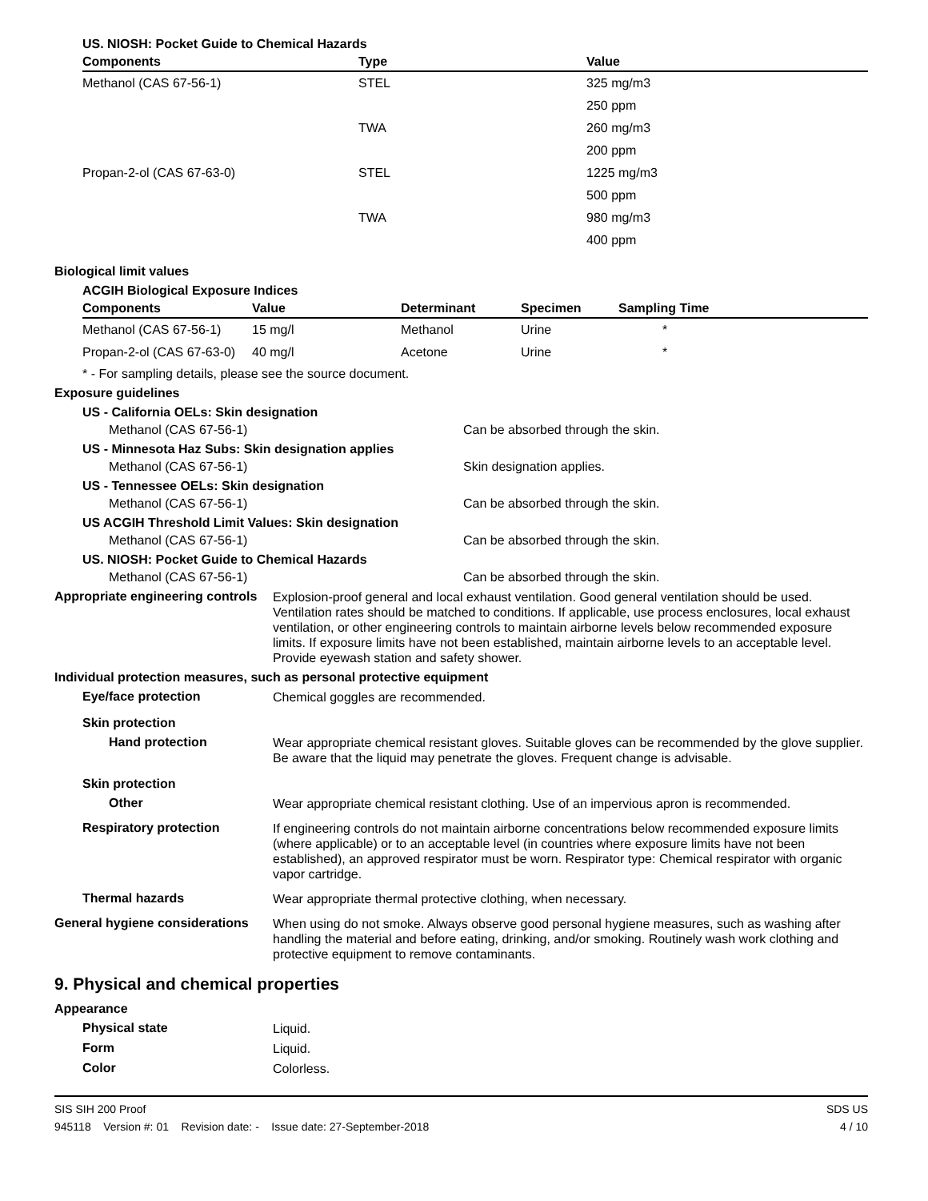US. NIOSH: Pocket Guide to Chemical Hazards
| Components | Type | Value |
| --- | --- | --- |
| Methanol (CAS 67-56-1) | STEL | 325 mg/m3 |
| | | 250 ppm |
| | TWA | 260 mg/m3 |
| | | 200 ppm |
| Propan-2-ol (CAS 67-63-0) | STEL | 1225 mg/m3 |
| | | 500 ppm |
| | TWA | 980 mg/m3 |
| | | 400 ppm |
Biological limit values
ACGIH Biological Exposure Indices
| Components | Value | Determinant | Specimen | Sampling Time |
| --- | --- | --- | --- | --- |
| Methanol (CAS 67-56-1) | 15 mg/l | Methanol | Urine | * |
| Propan-2-ol (CAS 67-63-0) | 40 mg/l | Acetone | Urine | * |
* - For sampling details, please see the source document.
Exposure guidelines
US - California OELs: Skin designation
Methanol (CAS 67-56-1) Can be absorbed through the skin.
US - Minnesota Haz Subs: Skin designation applies
Methanol (CAS 67-56-1) Skin designation applies.
US - Tennessee OELs: Skin designation
Methanol (CAS 67-56-1) Can be absorbed through the skin.
US ACGIH Threshold Limit Values: Skin designation
Methanol (CAS 67-56-1) Can be absorbed through the skin.
US. NIOSH: Pocket Guide to Chemical Hazards
Methanol (CAS 67-56-1) Can be absorbed through the skin.
Appropriate engineering controls
Explosion-proof general and local exhaust ventilation. Good general ventilation should be used. Ventilation rates should be matched to conditions. If applicable, use process enclosures, local exhaust ventilation, or other engineering controls to maintain airborne levels below recommended exposure limits. If exposure limits have not been established, maintain airborne levels to an acceptable level. Provide eyewash station and safety shower.
Individual protection measures, such as personal protective equipment
Eye/face protection
Chemical goggles are recommended.
Skin protection
Hand protection
Wear appropriate chemical resistant gloves. Suitable gloves can be recommended by the glove supplier. Be aware that the liquid may penetrate the gloves. Frequent change is advisable.
Skin protection
Other
Wear appropriate chemical resistant clothing. Use of an impervious apron is recommended.
Respiratory protection
If engineering controls do not maintain airborne concentrations below recommended exposure limits (where applicable) or to an acceptable level (in countries where exposure limits have not been established), an approved respirator must be worn. Respirator type: Chemical respirator with organic vapor cartridge.
Thermal hazards
Wear appropriate thermal protective clothing, when necessary.
General hygiene considerations
When using do not smoke. Always observe good personal hygiene measures, such as washing after handling the material and before eating, drinking, and/or smoking. Routinely wash work clothing and protective equipment to remove contaminants.
9. Physical and chemical properties
Appearance
Physical state
Liquid.
Form
Liquid.
Color
Colorless.
SIS SIH 200 Proof
945118 Version #: 01 Revision date: - Issue date: 27-September-2018
SDS US
4 / 10